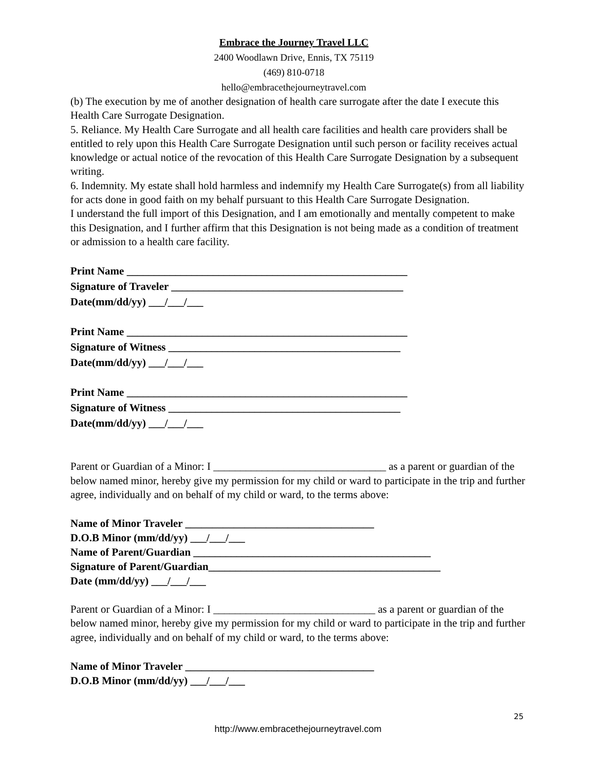Embrace the Journey Travel LLC
2400 Woodlawn Drive, Ennis, TX 75119
(469) 810-0718
hello@embracethejourneytravel.com
(b) The execution by me of another designation of health care surrogate after the date I execute this Health Care Surrogate Designation.
5. Reliance. My Health Care Surrogate and all health care facilities and health care providers shall be entitled to rely upon this Health Care Surrogate Designation until such person or facility receives actual knowledge or actual notice of the revocation of this Health Care Surrogate Designation by a subsequent writing.
6. Indemnity. My estate shall hold harmless and indemnify my Health Care Surrogate(s) from all liability for acts done in good faith on my behalf pursuant to this Health Care Surrogate Designation.
I understand the full import of this Designation, and I am emotionally and mentally competent to make this Designation, and I further affirm that this Designation is not being made as a condition of treatment or admission to a health care facility.
Print Name ____________________________________________________
Signature of Traveler ___________________________________________
Date(mm/dd/yy) ___/___/___
Print Name ____________________________________________________
Signature of Witness ___________________________________________
Date(mm/dd/yy) ___/___/___
Print Name ____________________________________________________
Signature of Witness ___________________________________________
Date(mm/dd/yy) ___/___/___
Parent or Guardian of a Minor: I ________________________________ as a parent or guardian of the below named minor, hereby give my permission for my child or ward to participate in the trip and further agree, individually and on behalf of my child or ward, to the terms above:
Name of Minor Traveler ___________________________________
D.O.B Minor (mm/dd/yy) ___/___/___
Name of Parent/Guardian ____________________________________________
Signature of Parent/Guardian___________________________________________
Date (mm/dd/yy) ___/___/___
Parent or Guardian of a Minor: I ______________________________ as a parent or guardian of the below named minor, hereby give my permission for my child or ward to participate in the trip and further agree, individually and on behalf of my child or ward, to the terms above:
Name of Minor Traveler ___________________________________
D.O.B Minor (mm/dd/yy) ___/___/___
25
http://www.embracethejourneytravel.com